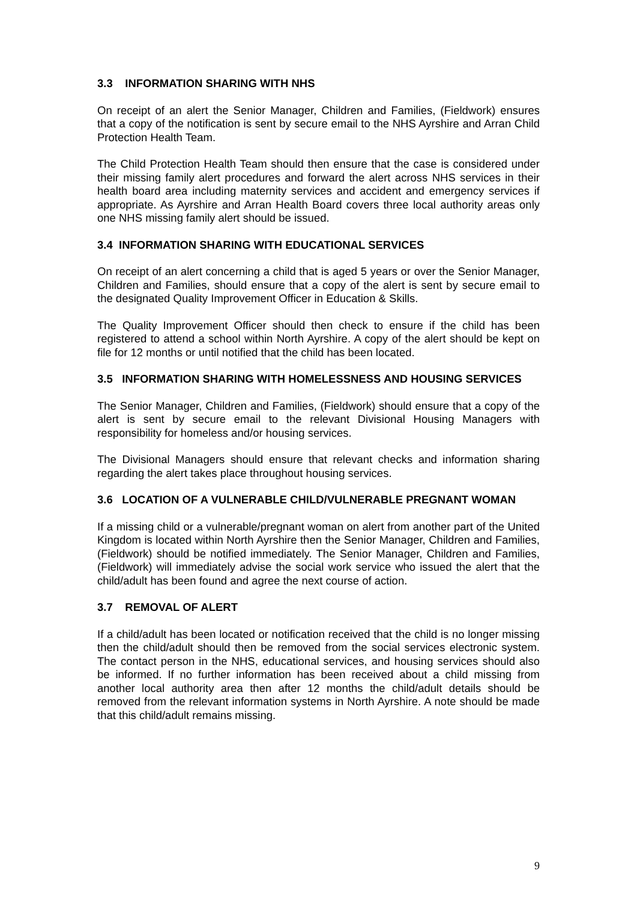3.3 INFORMATION SHARING WITH NHS
On receipt of an alert the Senior Manager, Children and Families, (Fieldwork) ensures that a copy of the notification is sent by secure email to the NHS Ayrshire and Arran Child Protection Health Team.
The Child Protection Health Team should then ensure that the case is considered under their missing family alert procedures and forward the alert across NHS services in their health board area including maternity services and accident and emergency services if appropriate. As Ayrshire and Arran Health Board covers three local authority areas only one NHS missing family alert should be issued.
3.4 INFORMATION SHARING WITH EDUCATIONAL SERVICES
On receipt of an alert concerning a child that is aged 5 years or over the Senior Manager, Children and Families, should ensure that a copy of the alert is sent by secure email to the designated Quality Improvement Officer in Education & Skills.
The Quality Improvement Officer should then check to ensure if the child has been registered to attend a school within North Ayrshire. A copy of the alert should be kept on file for 12 months or until notified that the child has been located.
3.5 INFORMATION SHARING WITH HOMELESSNESS AND HOUSING SERVICES
The Senior Manager, Children and Families, (Fieldwork) should ensure that a copy of the alert is sent by secure email to the relevant Divisional Housing Managers with responsibility for homeless and/or housing services.
The Divisional Managers should ensure that relevant checks and information sharing regarding the alert takes place throughout housing services.
3.6 LOCATION OF A VULNERABLE CHILD/VULNERABLE PREGNANT WOMAN
If a missing child or a vulnerable/pregnant woman on alert from another part of the United Kingdom is located within North Ayrshire then the Senior Manager, Children and Families, (Fieldwork) should be notified immediately. The Senior Manager, Children and Families, (Fieldwork) will immediately advise the social work service who issued the alert that the child/adult has been found and agree the next course of action.
3.7 REMOVAL OF ALERT
If a child/adult has been located or notification received that the child is no longer missing then the child/adult should then be removed from the social services electronic system. The contact person in the NHS, educational services, and housing services should also be informed. If no further information has been received about a child missing from another local authority area then after 12 months the child/adult details should be removed from the relevant information systems in North Ayrshire. A note should be made that this child/adult remains missing.
9